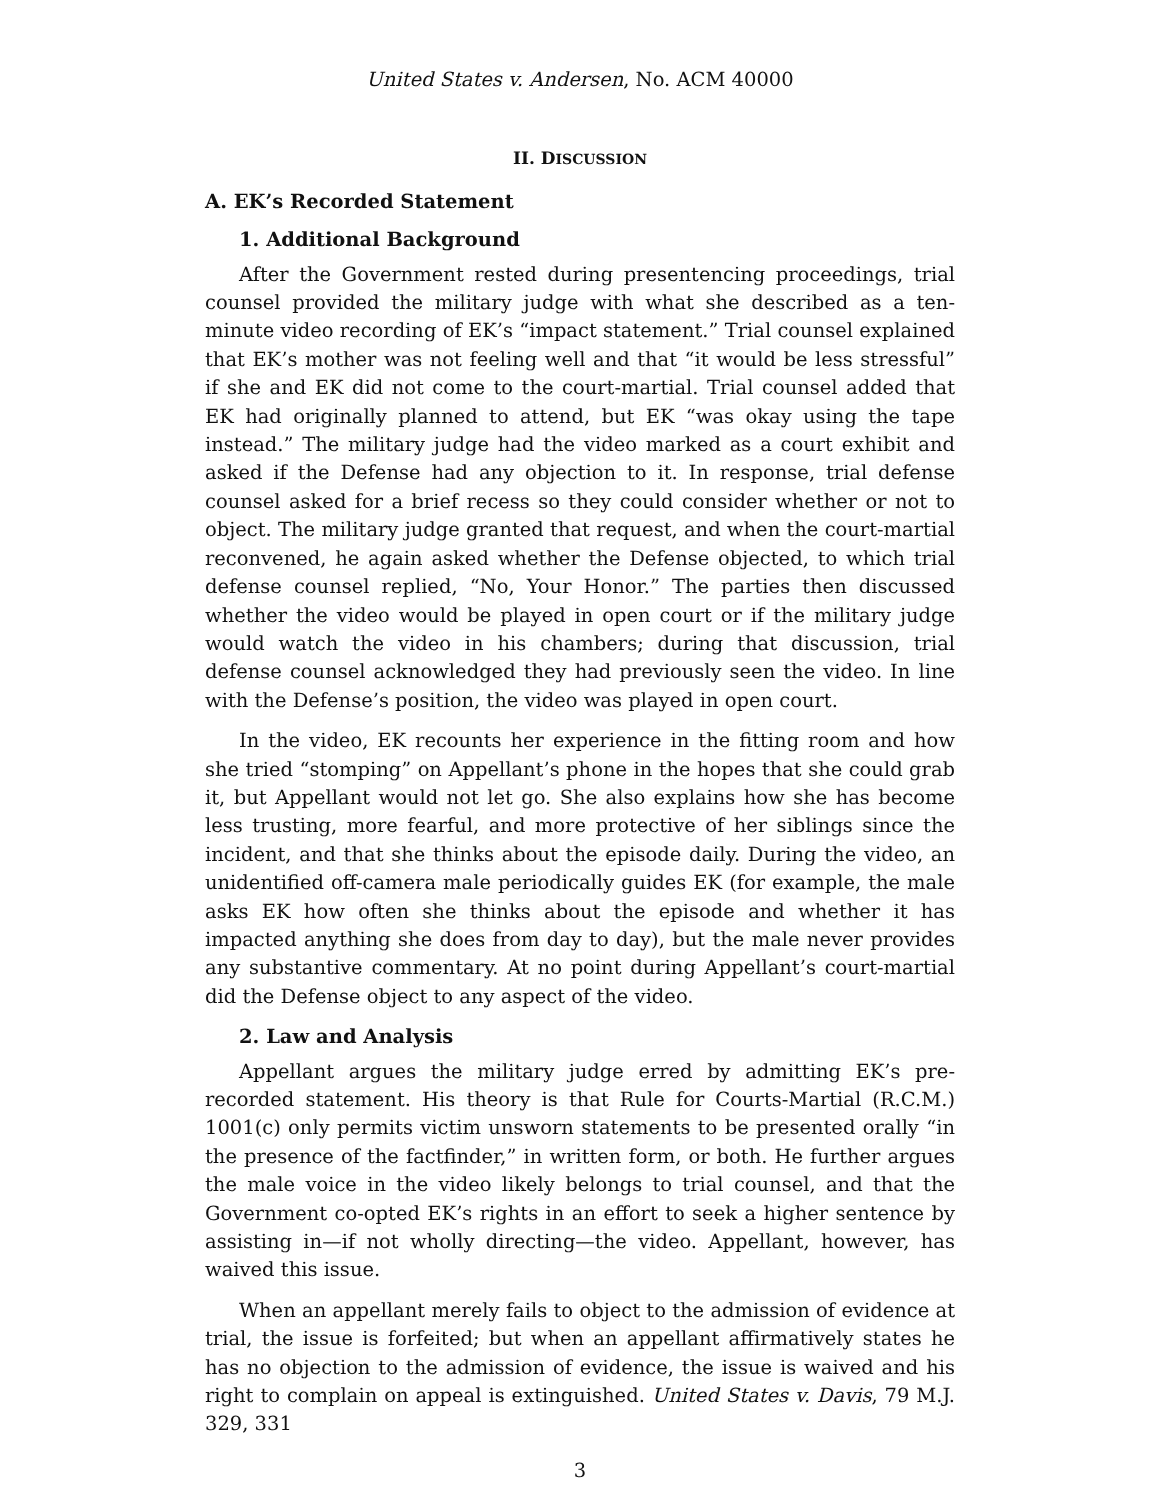United States v. Andersen, No. ACM 40000
II. DISCUSSION
A. EK’s Recorded Statement
1. Additional Background
After the Government rested during presentencing proceedings, trial counsel provided the military judge with what she described as a ten-minute video recording of EK’s “impact statement.” Trial counsel explained that EK’s mother was not feeling well and that “it would be less stressful” if she and EK did not come to the court-martial. Trial counsel added that EK had originally planned to attend, but EK “was okay using the tape instead.” The military judge had the video marked as a court exhibit and asked if the Defense had any objection to it. In response, trial defense counsel asked for a brief recess so they could consider whether or not to object. The military judge granted that request, and when the court-martial reconvened, he again asked whether the Defense objected, to which trial defense counsel replied, “No, Your Honor.” The parties then discussed whether the video would be played in open court or if the military judge would watch the video in his chambers; during that discussion, trial defense counsel acknowledged they had previously seen the video. In line with the Defense’s position, the video was played in open court.
In the video, EK recounts her experience in the fitting room and how she tried “stomping” on Appellant’s phone in the hopes that she could grab it, but Appellant would not let go. She also explains how she has become less trusting, more fearful, and more protective of her siblings since the incident, and that she thinks about the episode daily. During the video, an unidentified off-camera male periodically guides EK (for example, the male asks EK how often she thinks about the episode and whether it has impacted anything she does from day to day), but the male never provides any substantive commentary. At no point during Appellant’s court-martial did the Defense object to any aspect of the video.
2. Law and Analysis
Appellant argues the military judge erred by admitting EK’s pre-recorded statement. His theory is that Rule for Courts-Martial (R.C.M.) 1001(c) only permits victim unsworn statements to be presented orally “in the presence of the factfinder,” in written form, or both. He further argues the male voice in the video likely belongs to trial counsel, and that the Government co-opted EK’s rights in an effort to seek a higher sentence by assisting in—if not wholly directing—the video. Appellant, however, has waived this issue.
When an appellant merely fails to object to the admission of evidence at trial, the issue is forfeited; but when an appellant affirmatively states he has no objection to the admission of evidence, the issue is waived and his right to complain on appeal is extinguished. United States v. Davis, 79 M.J. 329, 331
3